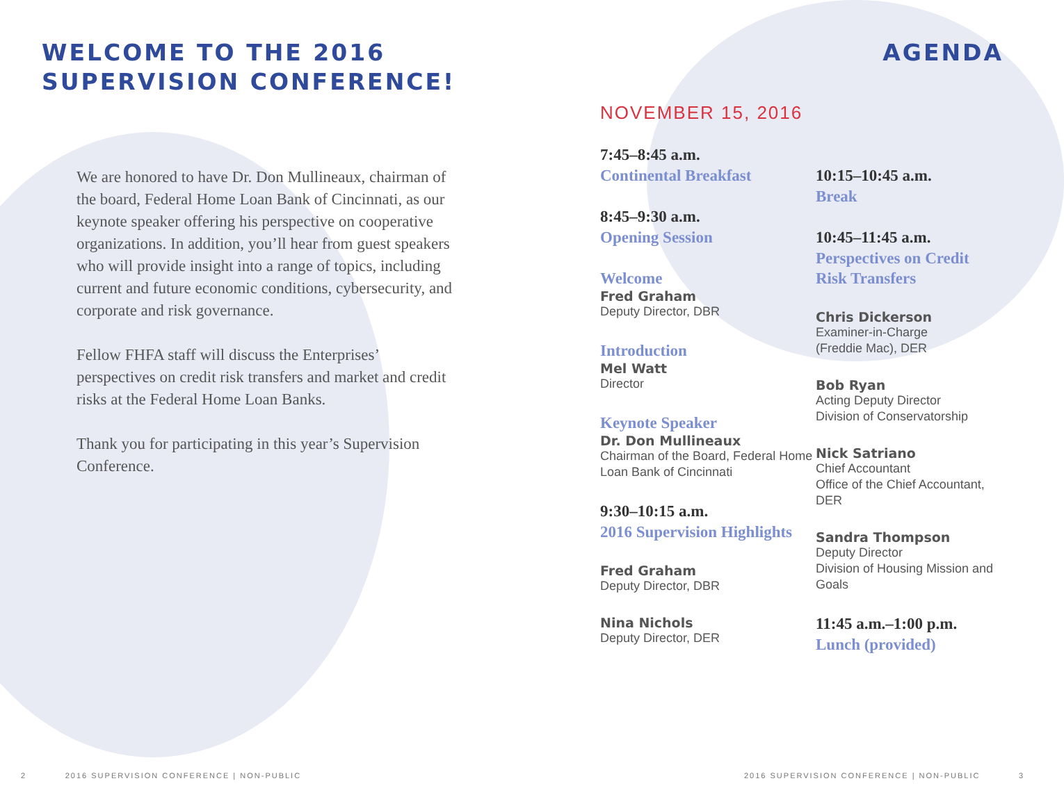WELCOME TO THE 2016
SUPERVISION CONFERENCE!
We are honored to have Dr. Don Mullineaux, chairman of the board, Federal Home Loan Bank of Cincinnati, as our keynote speaker offering his perspective on cooperative organizations. In addition, you’ll hear from guest speakers who will provide insight into a range of topics, including current and future economic conditions, cybersecurity, and corporate and risk governance.
Fellow FHFA staff will discuss the Enterprises’ perspectives on credit risk transfers and market and credit risks at the Federal Home Loan Banks.
Thank you for participating in this year’s Supervision Conference.
2 2016 SUPERVISION CONFERENCE | NON-PUBLIC
AGENDA
NOVEMBER 15, 2016
7:45–8:45 a.m.
Continental Breakfast
8:45–9:30 a.m.
Opening Session
Welcome
Fred Graham
Deputy Director, DBR
Introduction
Mel Watt
Director
Keynote Speaker
Dr. Don Mullineaux
Chairman of the Board, Federal Home Loan Bank of Cincinnati
9:30–10:15 a.m.
2016 Supervision Highlights
Fred Graham
Deputy Director, DBR
Nina Nichols
Deputy Director, DER
10:15–10:45 a.m.
Break
10:45–11:45 a.m.
Perspectives on Credit Risk Transfers
Chris Dickerson
Examiner-in-Charge
(Freddie Mac), DER
Bob Ryan
Acting Deputy Director
Division of Conservatorship
Nick Satriano
Chief Accountant
Office of the Chief Accountant, DER
Sandra Thompson
Deputy Director
Division of Housing Mission and Goals
11:45 a.m.–1:00 p.m.
Lunch (provided)
2016 SUPERVISION CONFERENCE | NON-PUBLIC 3